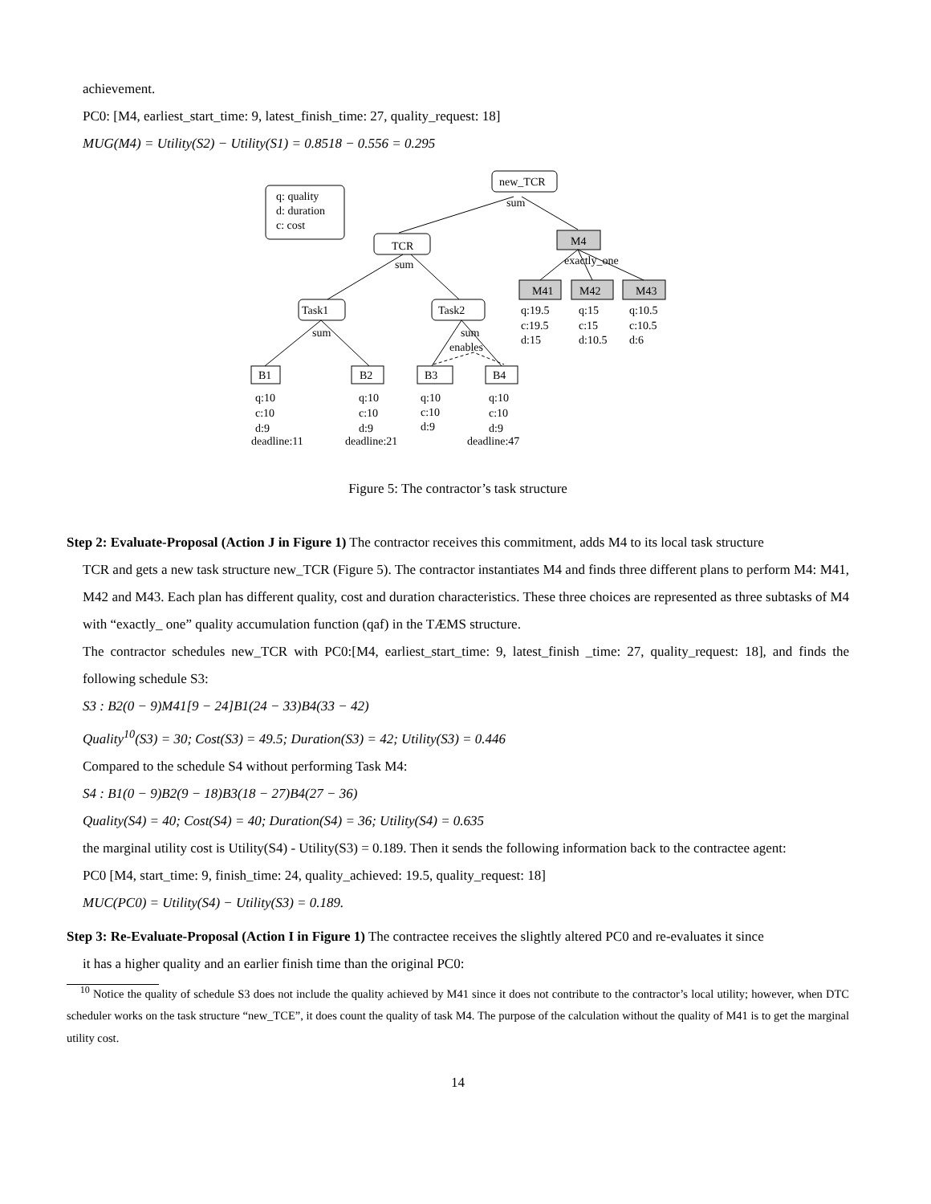achievement.
PC0: [M4, earliest_start_time: 9, latest_finish_time: 27, quality_request: 18]
MUG(M4) = Utility(S2) − Utility(S1) = 0.8518 − 0.556 = 0.295
q: quality
d: duration
c: cost
new_TCR
sum
TCR
sum
M4
exactly_one
Task1
sum
Task2
sum
enables
M41
M42
M43
q:19.5
c:19.5
d:15
q:15
c:15
d:10.5
q:10.5
c:10.5
d:6
B1
B2
B3
B4
q:10
c:10
d:9
deadline:11
q:10
c:10
d:9
deadline:21
q:10
c:10
d:9
q:10
c:10
d:9
deadline:47
Figure 5: The contractor’s task structure
Step 2: Evaluate-Proposal (Action J in Figure 1) The contractor receives this commitment, adds M4 to its local task structure
TCR and gets a new task structure new_TCR (Figure 5). The contractor instantiates M4 and finds three different plans to perform M4: M41, M42 and M43. Each plan has different quality, cost and duration characteristics. These three choices are represented as three subtasks of M4 with “exactly_ one” quality accumulation function (qaf) in the TÆMS structure.
The contractor schedules new_TCR with PC0:[M4, earliest_start_time: 9, latest_finish _time: 27, quality_request: 18], and finds the following schedule S3:
S3 : B2(0 − 9)M41[9 − 24]B1(24 − 33)B4(33 − 42)
Quality<sup>10</sup>(S3) = 30; Cost(S3) = 49.5; Duration(S3) = 42; Utility(S3) = 0.446
Compared to the schedule S4 without performing Task M4:
S4 : B1(0 − 9)B2(9 − 18)B3(18 − 27)B4(27 − 36)
Quality(S4) = 40; Cost(S4) = 40; Duration(S4) = 36; Utility(S4) = 0.635
the marginal utility cost is Utility(S4) - Utility(S3) = 0.189. Then it sends the following information back to the contractee agent:
PC0 [M4, start_time: 9, finish_time: 24, quality_achieved: 19.5, quality_request: 18]
MUC(PC0) = Utility(S4) − Utility(S3) = 0.189.
Step 3: Re-Evaluate-Proposal (Action I in Figure 1) The contractee receives the slightly altered PC0 and re-evaluates it since
it has a higher quality and an earlier finish time than the original PC0:
<sup>10</sup> Notice the quality of schedule S3 does not include the quality achieved by M41 since it does not contribute to the contractor’s local utility; however, when DTC scheduler works on the task structure “new_TCE”, it does count the quality of task M4. The purpose of the calculation without the quality of M41 is to get the marginal utility cost.
14